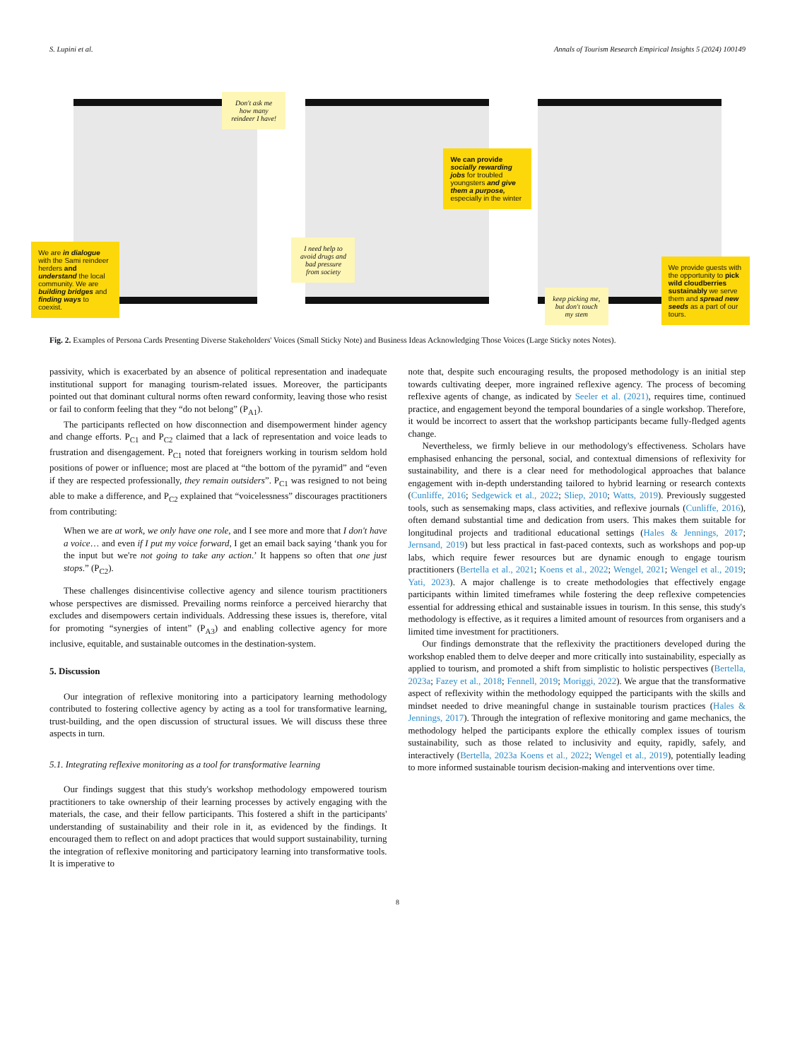S. Lupini et al. Annals of Tourism Research Empirical Insights 5 (2024) 100149
Don't ask me how many reindeer I have!
We are in dialogue with the Sami reindeer herders and understand the local community. We are building bridges and finding ways to coexist.
I need help to avoid drugs and bad pressure from society
We can provide socially rewarding jobs for troubled youngsters and give them a purpose, especially in the winter
keep picking me, but don't touch my stem
We provide guests with the opportunity to pick wild cloudberries sustainably we serve them and spread new seeds as a part of our tours.
Fig. 2. Examples of Persona Cards Presenting Diverse Stakeholders' Voices (Small Sticky Note) and Business Ideas Acknowledging Those Voices (Large Sticky notes Notes).
passivity, which is exacerbated by an absence of political representation and inadequate institutional support for managing tourism-related issues. Moreover, the participants pointed out that dominant cultural norms often reward conformity, leaving those who resist or fail to conform feeling that they “do not belong” (P<sub>A1</sub>).
The participants reflected on how disconnection and disempowerment hinder agency and change efforts. P<sub>C1</sub> and P<sub>C2</sub> claimed that a lack of representation and voice leads to frustration and disengagement. P<sub>C1</sub> noted that foreigners working in tourism seldom hold positions of power or influence; most are placed at “the bottom of the pyramid” and “even if they are respected professionally, they remain outsiders”. P<sub>C1</sub> was resigned to not being able to make a difference, and P<sub>C2</sub> explained that “voicelessness” discourages practitioners from contributing:
When we are at work, we only have one role, and I see more and more that I don't have a voice… and even if I put my voice forward, I get an email back saying ‘thank you for the input but we're not going to take any action.’ It happens so often that one just stops.” (P<sub>C2</sub>).
These challenges disincentivise collective agency and silence tourism practitioners whose perspectives are dismissed. Prevailing norms reinforce a perceived hierarchy that excludes and disempowers certain individuals. Addressing these issues is, therefore, vital for promoting “synergies of intent” (P<sub>A3</sub>) and enabling collective agency for more inclusive, equitable, and sustainable outcomes in the destination-system.
5. Discussion
Our integration of reflexive monitoring into a participatory learning methodology contributed to fostering collective agency by acting as a tool for transformative learning, trust-building, and the open discussion of structural issues. We will discuss these three aspects in turn.
5.1. Integrating reflexive monitoring as a tool for transformative learning
Our findings suggest that this study's workshop methodology empowered tourism practitioners to take ownership of their learning processes by actively engaging with the materials, the case, and their fellow participants. This fostered a shift in the participants' understanding of sustainability and their role in it, as evidenced by the findings. It encouraged them to reflect on and adopt practices that would support sustainability, turning the integration of reflexive monitoring and participatory learning into transformative tools. It is imperative to
note that, despite such encouraging results, the proposed methodology is an initial step towards cultivating deeper, more ingrained reflexive agency. The process of becoming reflexive agents of change, as indicated by Seeler et al. (2021), requires time, continued practice, and engagement beyond the temporal boundaries of a single workshop. Therefore, it would be incorrect to assert that the workshop participants became fully-fledged agents change.
Nevertheless, we firmly believe in our methodology's effectiveness. Scholars have emphasised enhancing the personal, social, and contextual dimensions of reflexivity for sustainability, and there is a clear need for methodological approaches that balance engagement with in-depth understanding tailored to hybrid learning or research contexts (Cunliffe, 2016; Sedgewick et al., 2022; Sliep, 2010; Watts, 2019). Previously suggested tools, such as sensemaking maps, class activities, and reflexive journals (Cunliffe, 2016), often demand substantial time and dedication from users. This makes them suitable for longitudinal projects and traditional educational settings (Hales & Jennings, 2017; Jernsand, 2019) but less practical in fast-paced contexts, such as workshops and pop-up labs, which require fewer resources but are dynamic enough to engage tourism practitioners (Bertella et al., 2021; Koens et al., 2022; Wengel, 2021; Wengel et al., 2019; Yati, 2023). A major challenge is to create methodologies that effectively engage participants within limited timeframes while fostering the deep reflexive competencies essential for addressing ethical and sustainable issues in tourism. In this sense, this study's methodology is effective, as it requires a limited amount of resources from organisers and a limited time investment for practitioners.
Our findings demonstrate that the reflexivity the practitioners developed during the workshop enabled them to delve deeper and more critically into sustainability, especially as applied to tourism, and promoted a shift from simplistic to holistic perspectives (Bertella, 2023a; Fazey et al., 2018; Fennell, 2019; Moriggi, 2022). We argue that the transformative aspect of reflexivity within the methodology equipped the participants with the skills and mindset needed to drive meaningful change in sustainable tourism practices (Hales & Jennings, 2017). Through the integration of reflexive monitoring and game mechanics, the methodology helped the participants explore the ethically complex issues of tourism sustainability, such as those related to inclusivity and equity, rapidly, safely, and interactively (Bertella, 2023a Koens et al., 2022; Wengel et al., 2019), potentially leading to more informed sustainable tourism decision-making and interventions over time.
8